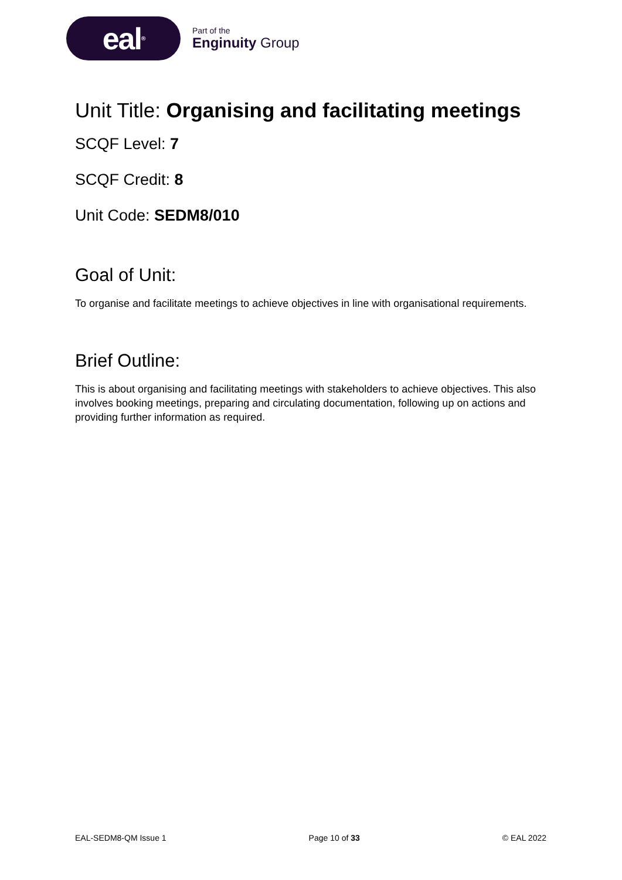eal<sup>®</sup>
Part of the
Enginuity Group
Unit Title: Organising and facilitating meetings
SCQF Level: 7
SCQF Credit: 8
Unit Code: SEDM8/010
Goal of Unit:
To organise and facilitate meetings to achieve objectives in line with organisational requirements.
Brief Outline:
This is about organising and facilitating meetings with stakeholders to achieve objectives. This also involves booking meetings, preparing and circulating documentation, following up on actions and providing further information as required.
EAL-SEDM8-QM Issue 1 Page 10 of 33 © EAL 2022